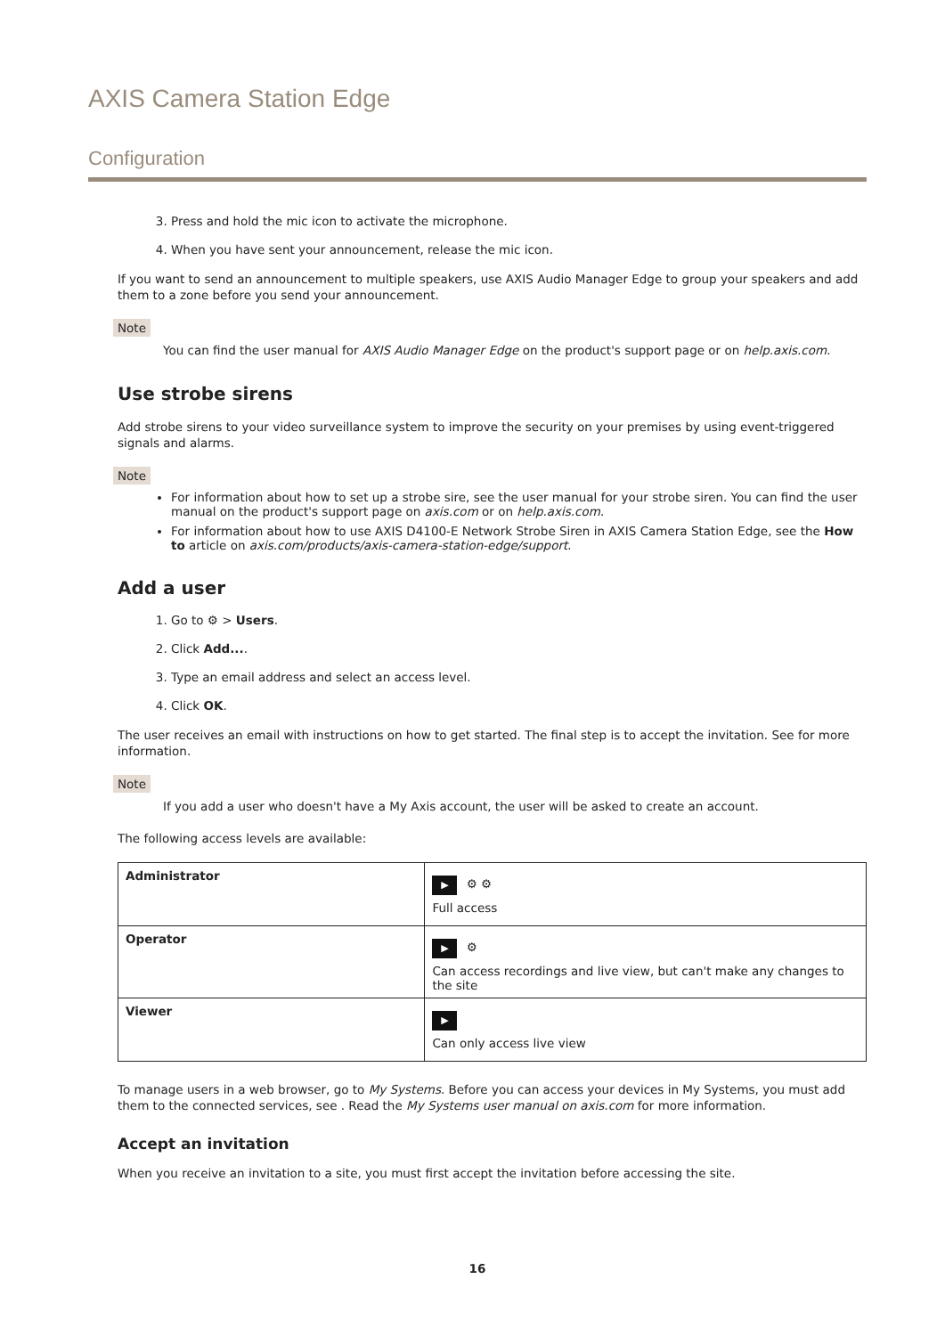AXIS Camera Station Edge
Configuration
3. Press and hold the mic icon to activate the microphone.
4. When you have sent your announcement, release the mic icon.
If you want to send an announcement to multiple speakers, use AXIS Audio Manager Edge to group your speakers and add them to a zone before you send your announcement.
Note
You can find the user manual for AXIS Audio Manager Edge on the product's support page or on help.axis.com.
Use strobe sirens
Add strobe sirens to your video surveillance system to improve the security on your premises by using event-triggered signals and alarms.
Note
For information about how to set up a strobe sire, see the user manual for your strobe siren. You can find the user manual on the product's support page on axis.com or on help.axis.com.
For information about how to use AXIS D4100-E Network Strobe Siren in AXIS Camera Station Edge, see the How to article on axis.com/products/axis-camera-station-edge/support.
Add a user
1. Go to ⚙ > Users.
2. Click Add....
3. Type an email address and select an access level.
4. Click OK.
The user receives an email with instructions on how to get started. The final step is to accept the invitation. See for more information.
Note
If you add a user who doesn't have a My Axis account, the user will be asked to create an account.
The following access levels are available:
| Administrator | ▶ ⚙ ⚙ Full access |
| Operator | ▶ ⚙ Can access recordings and live view, but can't make any changes to the site |
| Viewer | ▶ Can only access live view |
To manage users in a web browser, go to My Systems. Before you can access your devices in My Systems, you must add them to the connected services, see . Read the My Systems user manual on axis.com for more information.
Accept an invitation
When you receive an invitation to a site, you must first accept the invitation before accessing the site.
16